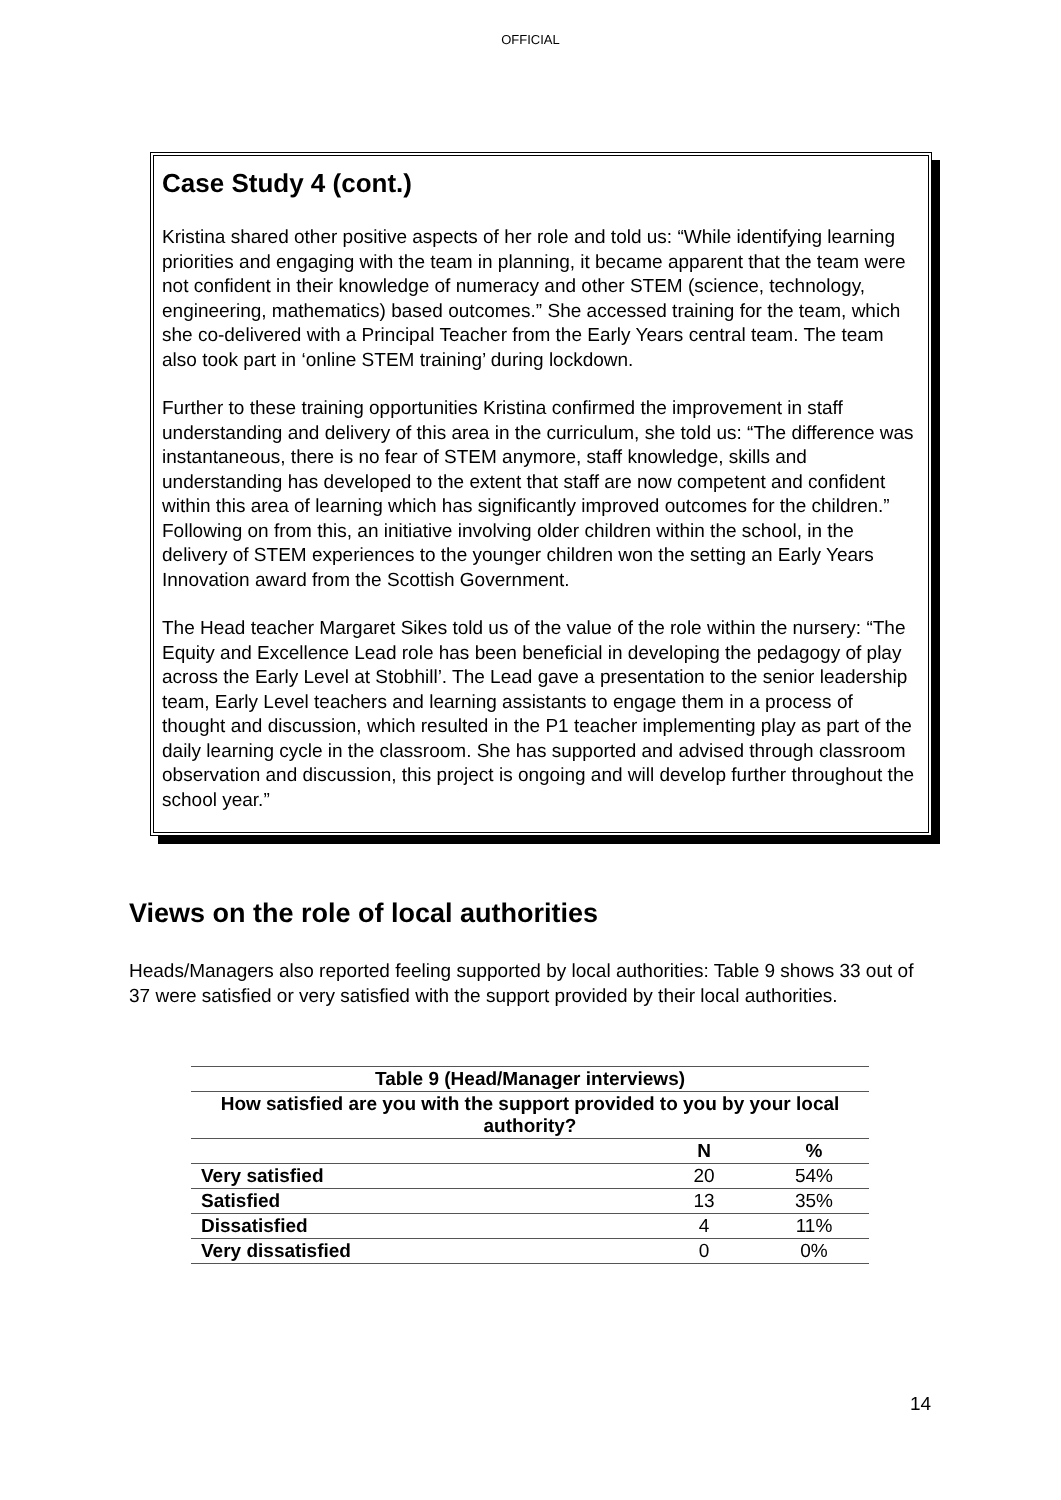OFFICIAL
Case Study 4 (cont.)
Kristina shared other positive aspects of her role and told us: “While identifying learning priorities and engaging with the team in planning, it became apparent that the team were not confident in their knowledge of numeracy and other STEM (science, technology, engineering, mathematics) based outcomes.” She accessed training for the team, which she co-delivered with a Principal Teacher from the Early Years central team. The team also took part in ‘online STEM training’ during lockdown.
Further to these training opportunities Kristina confirmed the improvement in staff understanding and delivery of this area in the curriculum, she told us: “The difference was instantaneous, there is no fear of STEM anymore, staff knowledge, skills and understanding has developed to the extent that staff are now competent and confident within this area of learning which has significantly improved outcomes for the children.” Following on from this, an initiative involving older children within the school, in the delivery of STEM experiences to the younger children won the setting an Early Years Innovation award from the Scottish Government.
The Head teacher Margaret Sikes told us of the value of the role within the nursery: “The Equity and Excellence Lead role has been beneficial in developing the pedagogy of play across the Early Level at Stobhill’. The Lead gave a presentation to the senior leadership team, Early Level teachers and learning assistants to engage them in a process of thought and discussion, which resulted in the P1 teacher implementing play as part of the daily learning cycle in the classroom. She has supported and advised through classroom observation and discussion, this project is ongoing and will develop further throughout the school year.”
Views on the role of local authorities
Heads/Managers also reported feeling supported by local authorities: Table 9 shows 33 out of 37 were satisfied or very satisfied with the support provided by their local authorities.
| Table 9 (Head/Manager interviews) | | |
| --- | --- | --- |
| How satisfied are you with the support provided to you by your local authority? | | |
| | N | % |
| Very satisfied | 20 | 54% |
| Satisfied | 13 | 35% |
| Dissatisfied | 4 | 11% |
| Very dissatisfied | 0 | 0% |
14